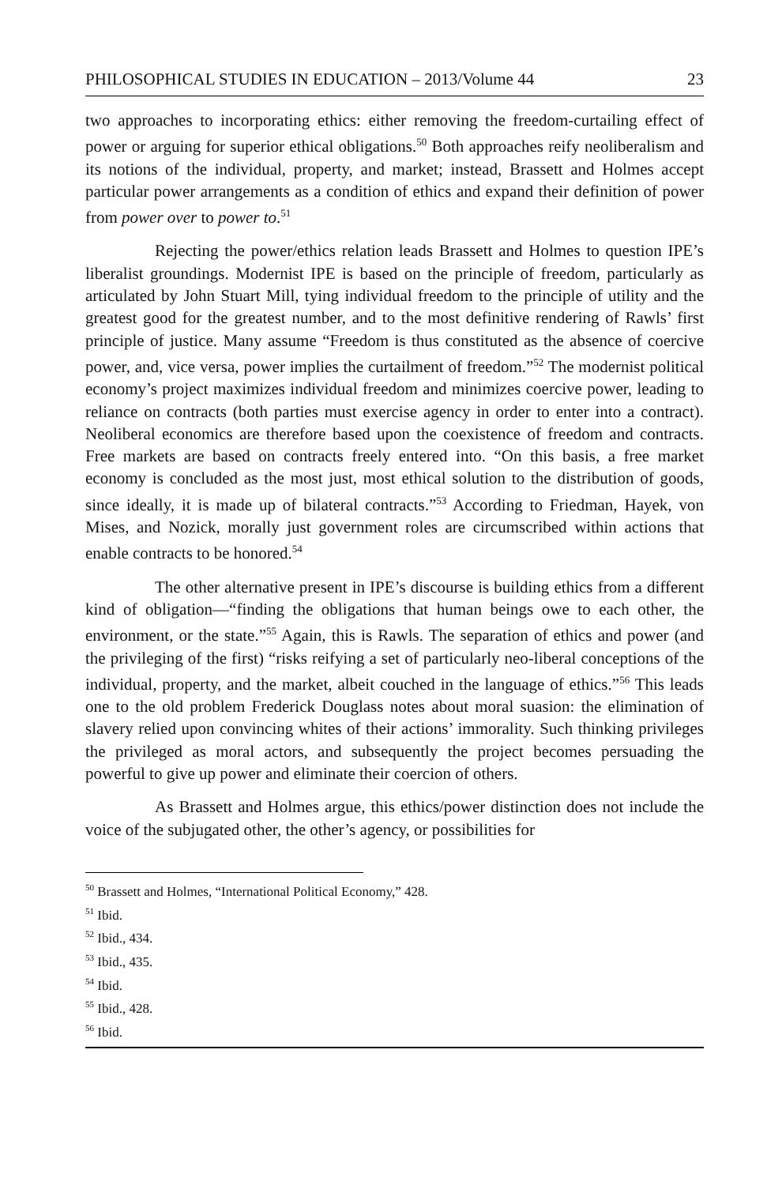PHILOSOPHICAL STUDIES IN EDUCATION – 2013/Volume 44 23
two approaches to incorporating ethics: either removing the freedom-curtailing effect of power or arguing for superior ethical obligations.<sup>50</sup> Both approaches reify neoliberalism and its notions of the individual, property, and market; instead, Brassett and Holmes accept particular power arrangements as a condition of ethics and expand their definition of power from power over to power to.<sup>51</sup>
Rejecting the power/ethics relation leads Brassett and Holmes to question IPE’s liberalist groundings. Modernist IPE is based on the principle of freedom, particularly as articulated by John Stuart Mill, tying individual freedom to the principle of utility and the greatest good for the greatest number, and to the most definitive rendering of Rawls’ first principle of justice. Many assume “Freedom is thus constituted as the absence of coercive power, and, vice versa, power implies the curtailment of freedom.”<sup>52</sup> The modernist political economy’s project maximizes individual freedom and minimizes coercive power, leading to reliance on contracts (both parties must exercise agency in order to enter into a contract). Neoliberal economics are therefore based upon the coexistence of freedom and contracts. Free markets are based on contracts freely entered into. “On this basis, a free market economy is concluded as the most just, most ethical solution to the distribution of goods, since ideally, it is made up of bilateral contracts.”<sup>53</sup> According to Friedman, Hayek, von Mises, and Nozick, morally just government roles are circumscribed within actions that enable contracts to be honored.<sup>54</sup>
The other alternative present in IPE’s discourse is building ethics from a different kind of obligation—“finding the obligations that human beings owe to each other, the environment, or the state.”<sup>55</sup> Again, this is Rawls. The separation of ethics and power (and the privileging of the first) “risks reifying a set of particularly neo-liberal conceptions of the individual, property, and the market, albeit couched in the language of ethics.”<sup>56</sup> This leads one to the old problem Frederick Douglass notes about moral suasion: the elimination of slavery relied upon convincing whites of their actions’ immorality. Such thinking privileges the privileged as moral actors, and subsequently the project becomes persuading the powerful to give up power and eliminate their coercion of others.
As Brassett and Holmes argue, this ethics/power distinction does not include the voice of the subjugated other, the other’s agency, or possibilities for
<sup>50</sup> Brassett and Holmes, “International Political Economy,” 428.
<sup>51</sup> Ibid.
<sup>52</sup> Ibid., 434.
<sup>53</sup> Ibid., 435.
<sup>54</sup> Ibid.
<sup>55</sup> Ibid., 428.
<sup>56</sup> Ibid.